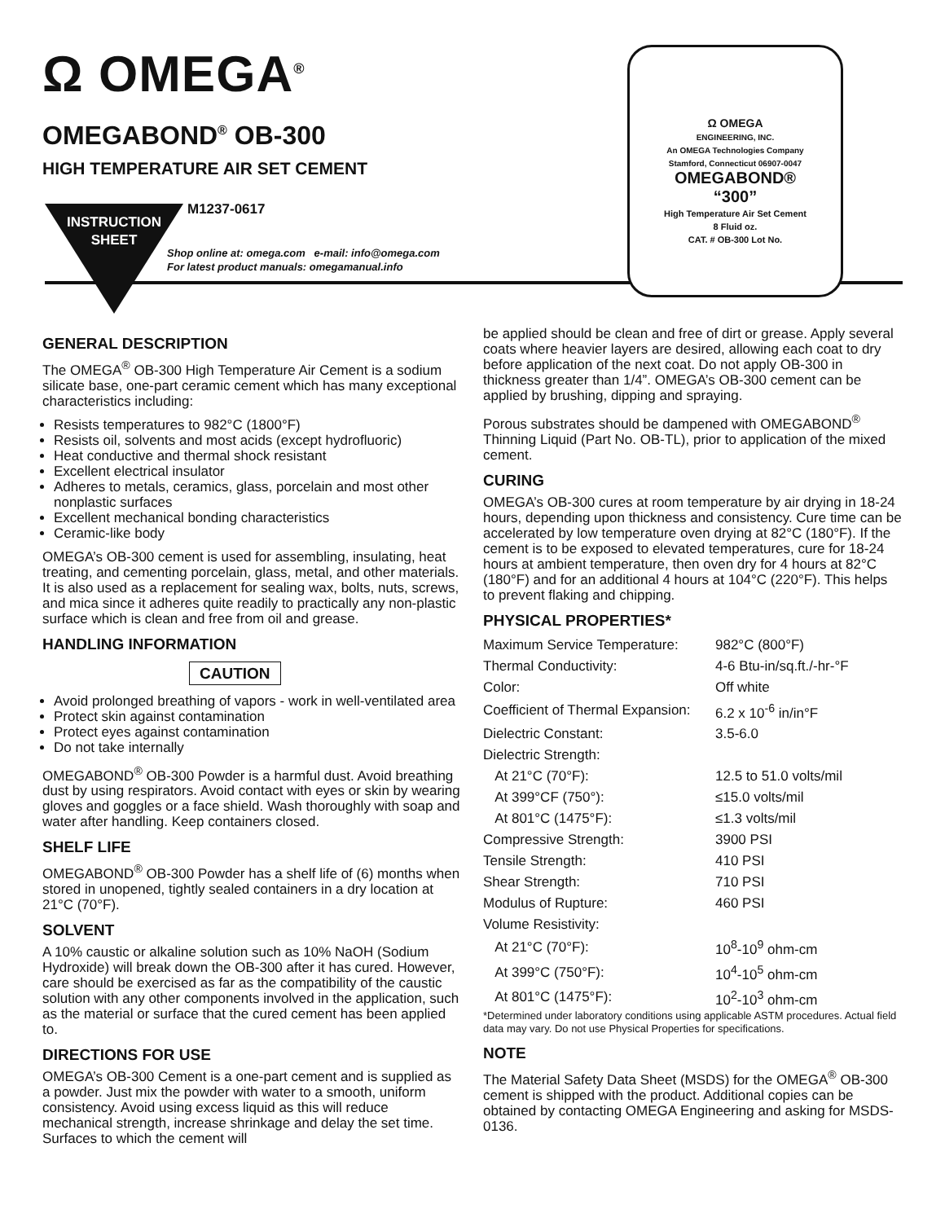Ω OMEGA<sup>®</sup>
OMEGABOND<sup>®</sup> OB-300
HIGH TEMPERATURE AIR SET CEMENT
INSTRUCTION SHEET
M1237-0617
Shop online at: omega.com e-mail: info@omega.com
For latest product manuals: omegamanual.info
Ω OMEGA
ENGINEERING, INC.
An OMEGA Technologies Company
Stamford, Connecticut 06907-0047
OMEGABOND®
“300”
High Temperature Air Set Cement
8 Fluid oz.
CAT. # OB-300 Lot No.
GENERAL DESCRIPTION
The OMEGA<sup>®</sup> OB-300 High Temperature Air Cement is a sodium silicate base, one-part ceramic cement which has many exceptional characteristics including:
Resists temperatures to 982°C (1800°F)
Resists oil, solvents and most acids (except hydrofluoric)
Heat conductive and thermal shock resistant
Excellent electrical insulator
Adheres to metals, ceramics, glass, porcelain and most other nonplastic surfaces
Excellent mechanical bonding characteristics
Ceramic-like body
OMEGA’s OB-300 cement is used for assembling, insulating, heat treating, and cementing porcelain, glass, metal, and other materials. It is also used as a replacement for sealing wax, bolts, nuts, screws, and mica since it adheres quite readily to practically any non-plastic surface which is clean and free from oil and grease.
HANDLING INFORMATION
CAUTION
Avoid prolonged breathing of vapors - work in well-ventilated area
Protect skin against contamination
Protect eyes against contamination
Do not take internally
OMEGABOND<sup>®</sup> OB-300 Powder is a harmful dust. Avoid breathing dust by using respirators. Avoid contact with eyes or skin by wearing gloves and goggles or a face shield. Wash thoroughly with soap and water after handling. Keep containers closed.
SHELF LIFE
OMEGABOND<sup>®</sup> OB-300 Powder has a shelf life of (6) months when stored in unopened, tightly sealed containers in a dry location at 21°C (70°F).
SOLVENT
A 10% caustic or alkaline solution such as 10% NaOH (Sodium Hydroxide) will break down the OB-300 after it has cured. However, care should be exercised as far as the compatibility of the caustic solution with any other components involved in the application, such as the material or surface that the cured cement has been applied to.
DIRECTIONS FOR USE
OMEGA’s OB-300 Cement is a one-part cement and is supplied as a powder. Just mix the powder with water to a smooth, uniform consistency. Avoid using excess liquid as this will reduce mechanical strength, increase shrinkage and delay the set time. Surfaces to which the cement will
be applied should be clean and free of dirt or grease. Apply several coats where heavier layers are desired, allowing each coat to dry before application of the next coat. Do not apply OB-300 in thickness greater than 1/4”. OMEGA’s OB-300 cement can be applied by brushing, dipping and spraying.
Porous substrates should be dampened with OMEGABOND<sup>®</sup> Thinning Liquid (Part No. OB-TL), prior to application of the mixed cement.
CURING
OMEGA’s OB-300 cures at room temperature by air drying in 18-24 hours, depending upon thickness and consistency. Cure time can be accelerated by low temperature oven drying at 82°C (180°F). If the cement is to be exposed to elevated temperatures, cure for 18-24 hours at ambient temperature, then oven dry for 4 hours at 82°C (180°F) and for an additional 4 hours at 104°C (220°F). This helps to prevent flaking and chipping.
PHYSICAL PROPERTIES*
| Maximum Service Temperature: | 982°C (800°F) |
| Thermal Conductivity: | 4-6 Btu-in/sq.ft./-hr-°F |
| Color: | Off white |
| Coefficient of Thermal Expansion: | 6.2 x 10<sup>-6</sup> in/in°F |
| Dielectric Constant: | 3.5-6.0 |
| Dielectric Strength: | |
| At 21°C (70°F): | 12.5 to 51.0 volts/mil |
| At 399°CF (750°): | ≤15.0 volts/mil |
| At 801°C (1475°F): | ≤1.3 volts/mil |
| Compressive Strength: | 3900 PSI |
| Tensile Strength: | 410 PSI |
| Shear Strength: | 710 PSI |
| Modulus of Rupture: | 460 PSI |
| Volume Resistivity: | |
| At 21°C (70°F): | 10<sup>8</sup>-10<sup>9</sup> ohm-cm |
| At 399°C (750°F): | 10<sup>4</sup>-10<sup>5</sup> ohm-cm |
| At 801°C (1475°F): | 10<sup>2</sup>-10<sup>3</sup> ohm-cm |
*Determined under laboratory conditions using applicable ASTM procedures. Actual field data may vary. Do not use Physical Properties for specifications.
NOTE
The Material Safety Data Sheet (MSDS) for the OMEGA<sup>®</sup> OB-300 cement is shipped with the product. Additional copies can be obtained by contacting OMEGA Engineering and asking for MSDS-0136.